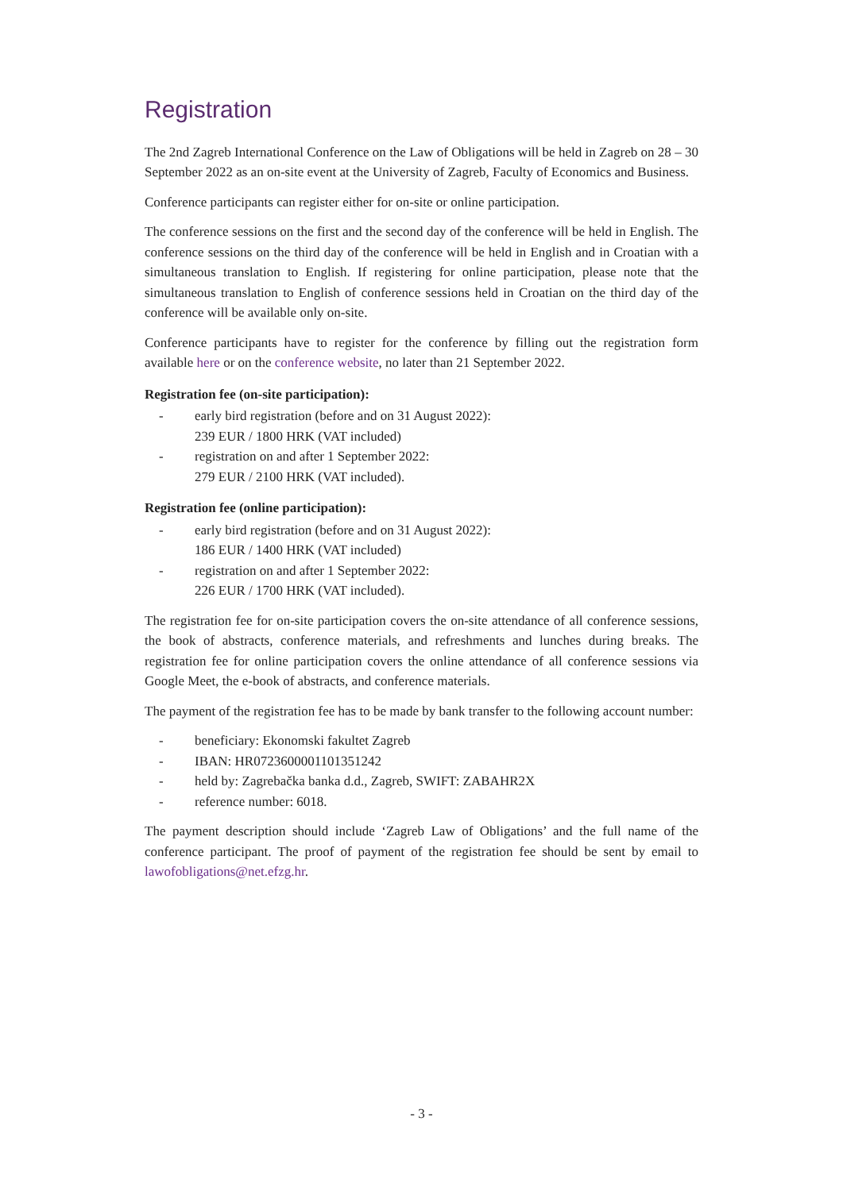Registration
The 2nd Zagreb International Conference on the Law of Obligations will be held in Zagreb on 28 – 30 September 2022 as an on-site event at the University of Zagreb, Faculty of Economics and Business.
Conference participants can register either for on-site or online participation.
The conference sessions on the first and the second day of the conference will be held in English. The conference sessions on the third day of the conference will be held in English and in Croatian with a simultaneous translation to English. If registering for online participation, please note that the simultaneous translation to English of conference sessions held in Croatian on the third day of the conference will be available only on-site.
Conference participants have to register for the conference by filling out the registration form available here or on the conference website, no later than 21 September 2022.
Registration fee (on-site participation):
- early bird registration (before and on 31 August 2022):
239 EUR / 1800 HRK (VAT included)
- registration on and after 1 September 2022:
279 EUR / 2100 HRK (VAT included).
Registration fee (online participation):
- early bird registration (before and on 31 August 2022):
186 EUR / 1400 HRK (VAT included)
- registration on and after 1 September 2022:
226 EUR / 1700 HRK (VAT included).
The registration fee for on-site participation covers the on-site attendance of all conference sessions, the book of abstracts, conference materials, and refreshments and lunches during breaks. The registration fee for online participation covers the online attendance of all conference sessions via Google Meet, the e-book of abstracts, and conference materials.
The payment of the registration fee has to be made by bank transfer to the following account number:
- beneficiary: Ekonomski fakultet Zagreb
- IBAN: HR0723600001101351242
- held by: Zagrebačka banka d.d., Zagreb, SWIFT: ZABAHR2X
- reference number: 6018.
The payment description should include ‘Zagreb Law of Obligations’ and the full name of the conference participant. The proof of payment of the registration fee should be sent by email to lawofobligations@net.efzg.hr.
- 3 -